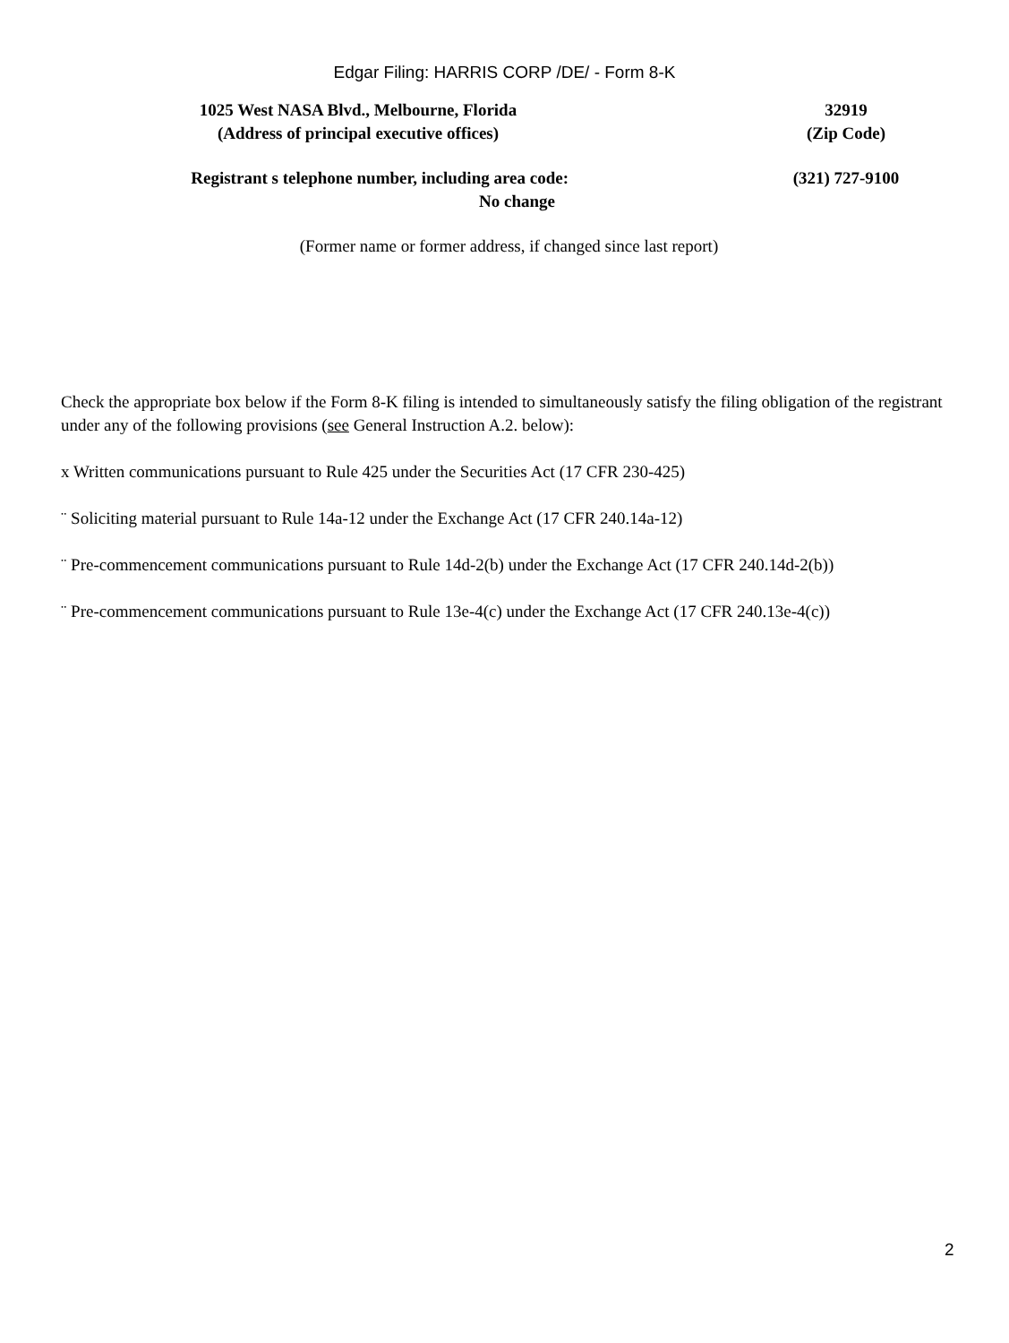Edgar Filing: HARRIS CORP /DE/ - Form 8-K
1025 West NASA Blvd., Melbourne, Florida
(Address of principal executive offices)
32919
(Zip Code)
Registrant s telephone number, including area code:
No change
(321) 727-9100
(Former name or former address, if changed since last report)
Check the appropriate box below if the Form 8-K filing is intended to simultaneously satisfy the filing obligation of the registrant under any of the following provisions (see General Instruction A.2. below):
x Written communications pursuant to Rule 425 under the Securities Act (17 CFR 230-425)
¨ Soliciting material pursuant to Rule 14a-12 under the Exchange Act (17 CFR 240.14a-12)
¨ Pre-commencement communications pursuant to Rule 14d-2(b) under the Exchange Act (17 CFR 240.14d-2(b))
¨ Pre-commencement communications pursuant to Rule 13e-4(c) under the Exchange Act (17 CFR 240.13e-4(c))
2